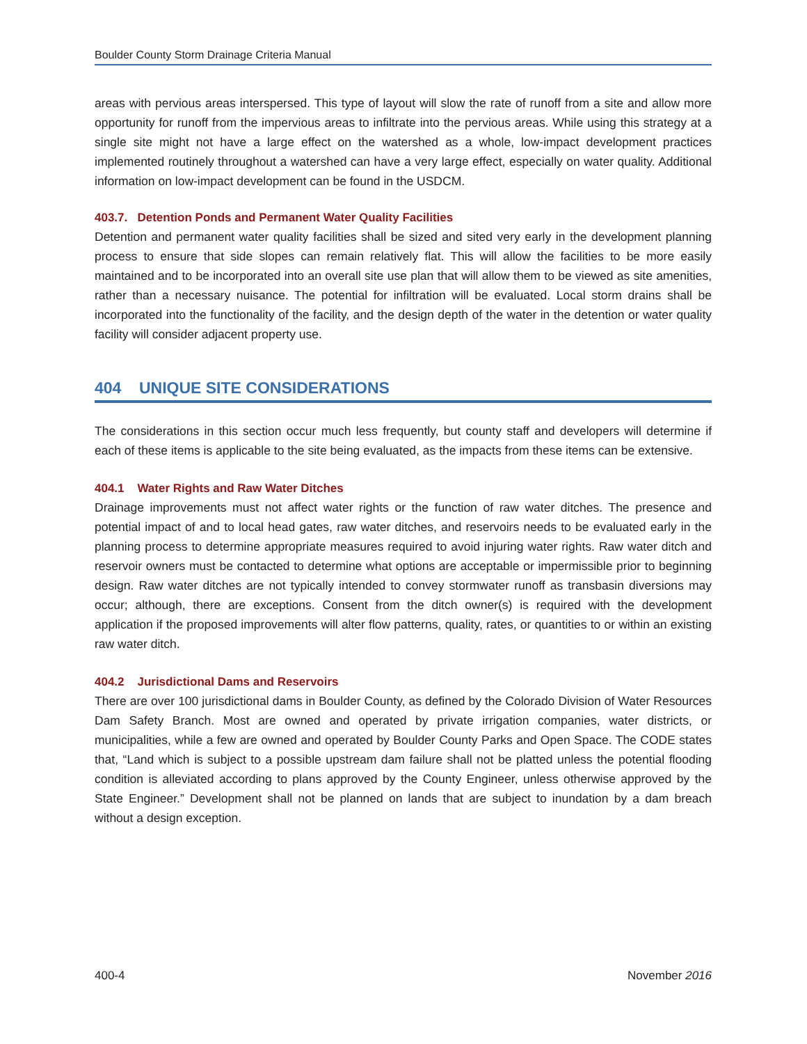Boulder County Storm Drainage Criteria Manual
areas with pervious areas interspersed. This type of layout will slow the rate of runoff from a site and allow more opportunity for runoff from the impervious areas to infiltrate into the pervious areas. While using this strategy at a single site might not have a large effect on the watershed as a whole, low-impact development practices implemented routinely throughout a watershed can have a very large effect, especially on water quality. Additional information on low-impact development can be found in the USDCM.
403.7. Detention Ponds and Permanent Water Quality Facilities
Detention and permanent water quality facilities shall be sized and sited very early in the development planning process to ensure that side slopes can remain relatively flat. This will allow the facilities to be more easily maintained and to be incorporated into an overall site use plan that will allow them to be viewed as site amenities, rather than a necessary nuisance. The potential for infiltration will be evaluated. Local storm drains shall be incorporated into the functionality of the facility, and the design depth of the water in the detention or water quality facility will consider adjacent property use.
404 UNIQUE SITE CONSIDERATIONS
The considerations in this section occur much less frequently, but county staff and developers will determine if each of these items is applicable to the site being evaluated, as the impacts from these items can be extensive.
404.1 Water Rights and Raw Water Ditches
Drainage improvements must not affect water rights or the function of raw water ditches. The presence and potential impact of and to local head gates, raw water ditches, and reservoirs needs to be evaluated early in the planning process to determine appropriate measures required to avoid injuring water rights. Raw water ditch and reservoir owners must be contacted to determine what options are acceptable or impermissible prior to beginning design. Raw water ditches are not typically intended to convey stormwater runoff as transbasin diversions may occur; although, there are exceptions. Consent from the ditch owner(s) is required with the development application if the proposed improvements will alter flow patterns, quality, rates, or quantities to or within an existing raw water ditch.
404.2 Jurisdictional Dams and Reservoirs
There are over 100 jurisdictional dams in Boulder County, as defined by the Colorado Division of Water Resources Dam Safety Branch. Most are owned and operated by private irrigation companies, water districts, or municipalities, while a few are owned and operated by Boulder County Parks and Open Space. The CODE states that, “Land which is subject to a possible upstream dam failure shall not be platted unless the potential flooding condition is alleviated according to plans approved by the County Engineer, unless otherwise approved by the State Engineer.” Development shall not be planned on lands that are subject to inundation by a dam breach without a design exception.
400-4 November 2016